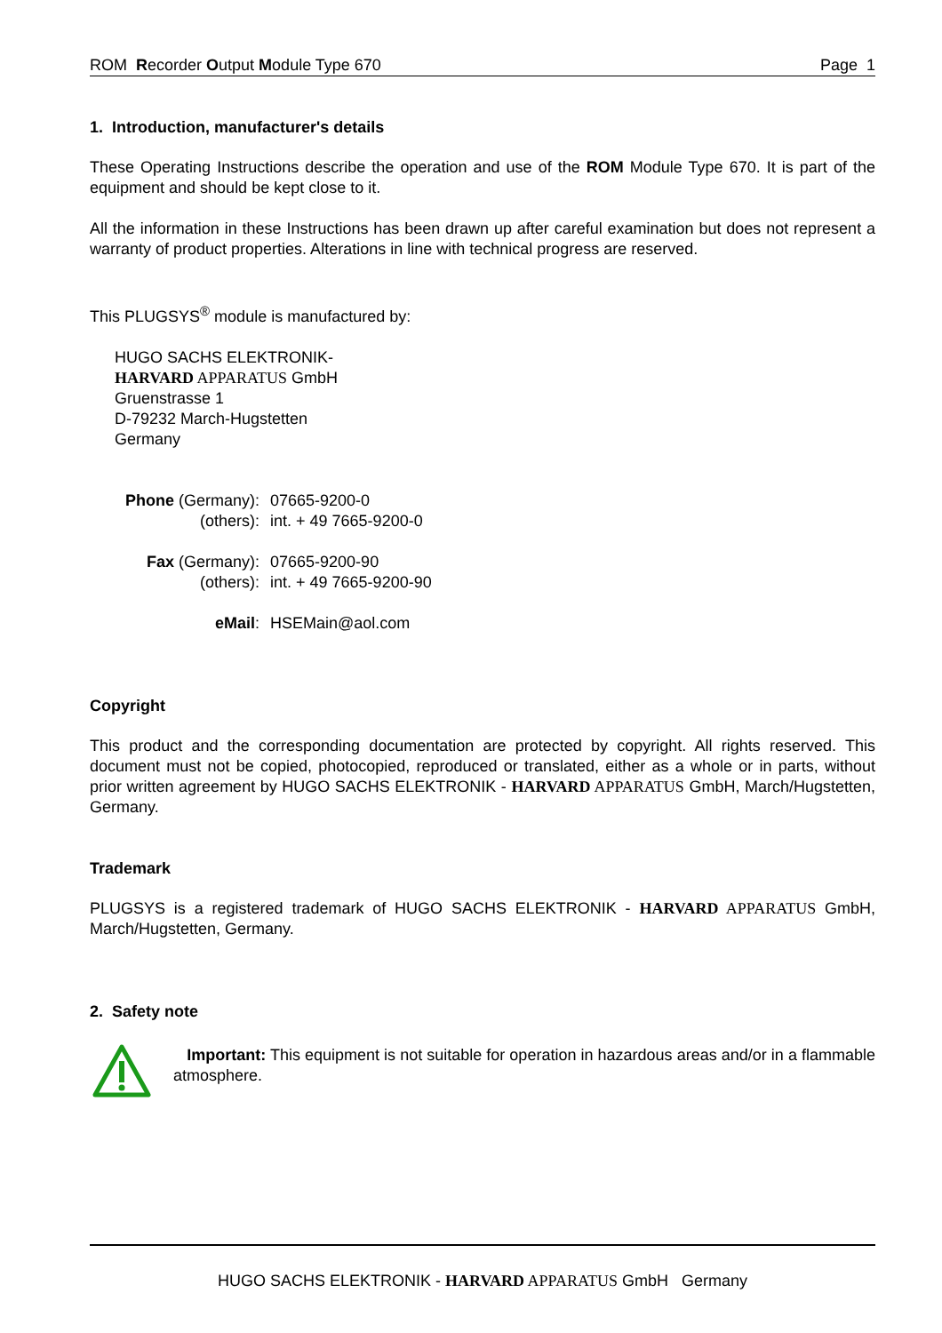ROM Recorder Output Module Type 670 Page 1
1. Introduction, manufacturer's details
These Operating Instructions describe the operation and use of the ROM Module Type 670. It is part of the equipment and should be kept close to it.
All the information in these Instructions has been drawn up after careful examination but does not represent a warranty of product properties. Alterations in line with technical progress are reserved.
This PLUGSYS<sup>®</sup> module is manufactured by:
HUGO SACHS ELEKTRONIK-
HARVARD APPARATUS GmbH
Gruenstrasse 1
D-79232 March-Hugstetten
Germany
| Phone (Germany): | 07665-9200-0 |
| (others): | int. + 49 7665-9200-0 |
| Fax (Germany): | 07665-9200-90 |
| (others): | int. + 49 7665-9200-90 |
| eMail : | HSEMain@aol.com |
Copyright
This product and the corresponding documentation are protected by copyright. All rights reserved. This document must not be copied, photocopied, reproduced or translated, either as a whole or in parts, without prior written agreement by HUGO SACHS ELEKTRONIK - HARVARD APPARATUS GmbH, March/Hugstetten, Germany.
Trademark
PLUGSYS is a registered trademark of HUGO SACHS ELEKTRONIK - HARVARD APPARATUS GmbH, March/Hugstetten, Germany.
2. Safety note
Important: This equipment is not suitable for operation in hazardous areas and/or in a flammable atmosphere.
HUGO SACHS ELEKTRONIK - HARVARD APPARATUS GmbH Germany